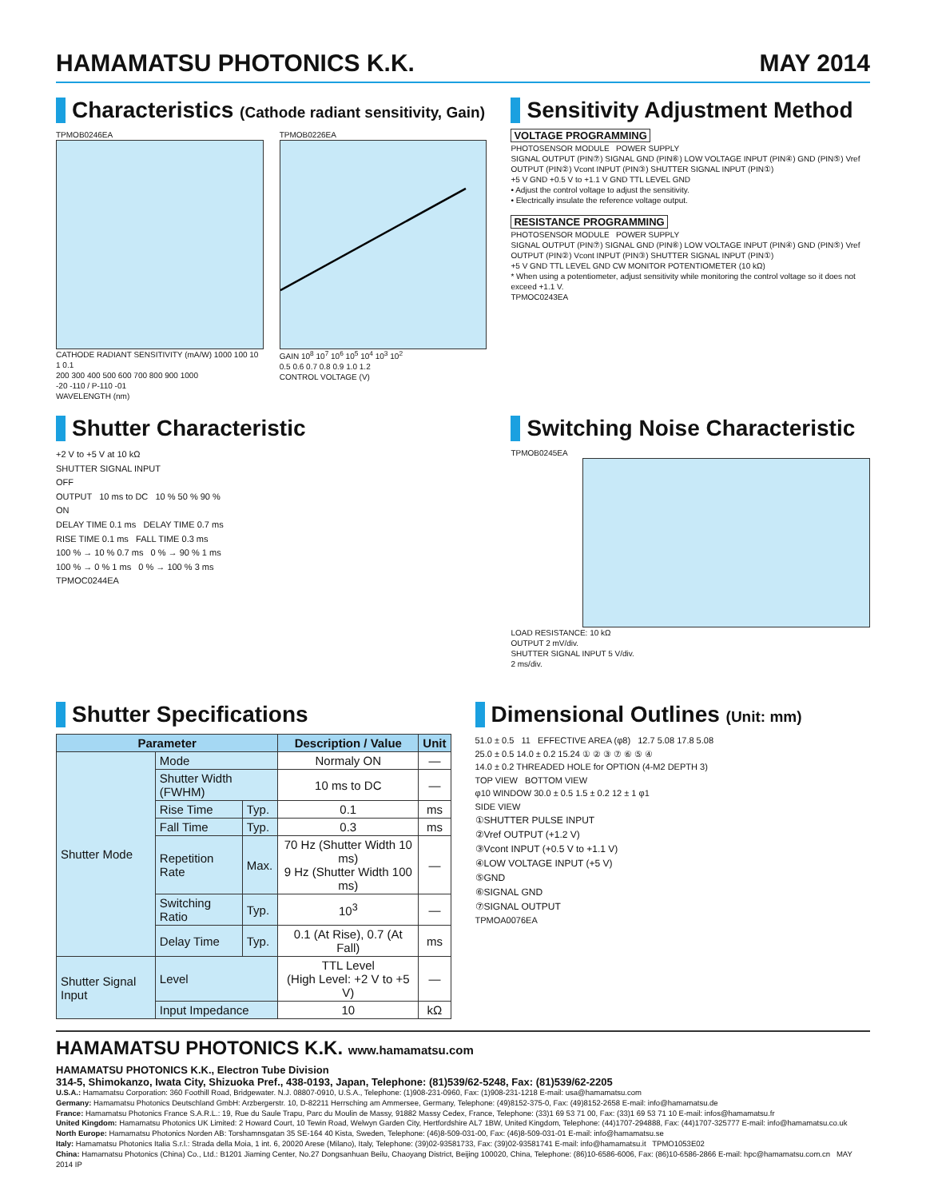HAMAMATSU PHOTONICS K.K. MAY 2014
Characteristics (Cathode radiant sensitivity, Gain)
TPMOB0246EA
CATHODE RADIANT SENSITIVITY (mA/W) 1000 100 10 1 0.1
200 300 400 500 600 700 800 900 1000
-20 -110 / P-110 -01
WAVELENGTH (nm)
TPMOB0226EA
GAIN 10<sup>8</sup> 10<sup>7</sup> 10<sup>6</sup> 10<sup>5</sup> 10<sup>4</sup> 10<sup>3</sup> 10<sup>2</sup>
0.5 0.6 0.7 0.8 0.9 1.0 1.2
CONTROL VOLTAGE (V)
Sensitivity Adjustment Method
VOLTAGE PROGRAMMING
PHOTOSENSOR MODULE POWER SUPPLY
SIGNAL OUTPUT (PIN⑦) SIGNAL GND (PIN⑥) LOW VOLTAGE INPUT (PIN④) GND (PIN⑤) Vref OUTPUT (PIN②) Vcont INPUT (PIN③) SHUTTER SIGNAL INPUT (PIN①)
+5 V GND +0.5 V to +1.1 V GND TTL LEVEL GND
• Adjust the control voltage to adjust the sensitivity.
• Electrically insulate the reference voltage output.
RESISTANCE PROGRAMMING
PHOTOSENSOR MODULE POWER SUPPLY
SIGNAL OUTPUT (PIN⑦) SIGNAL GND (PIN⑥) LOW VOLTAGE INPUT (PIN④) GND (PIN⑤) Vref OUTPUT (PIN②) Vcont INPUT (PIN③) SHUTTER SIGNAL INPUT (PIN①)
+5 V GND TTL LEVEL GND CW MONITOR POTENTIOMETER (10 kΩ)
* When using a potentiometer, adjust sensitivity while monitoring the control voltage so it does not exceed +1.1 V.
TPMOC0243EA
Shutter Characteristic
+2 V to +5 V at 10 kΩ
SHUTTER SIGNAL INPUT
OFF
OUTPUT 10 ms to DC 10 % 50 % 90 %
ON
DELAY TIME 0.1 ms DELAY TIME 0.7 ms
RISE TIME 0.1 ms FALL TIME 0.3 ms
100 % → 10 % 0.7 ms 0 % → 90 % 1 ms
100 % → 0 % 1 ms 0 % → 100 % 3 ms
TPMOC0244EA
Switching Noise Characteristic
TPMOB0245EA
LOAD RESISTANCE: 10 kΩ
OUTPUT 2 mV/div.
SHUTTER SIGNAL INPUT 5 V/div.
2 ms/div.
Shutter Specifications
| Parameter | | | Description / Value | Unit |
| --- | --- | --- | --- | --- |
| Shutter Mode | Mode | | Normaly ON | — |
| | Shutter Width (FWHM) | | 10 ms to DC | — |
| | Rise Time | Typ. | 0.1 | ms |
| | Fall Time | Typ. | 0.3 | ms |
| | Repetition Rate | Max. | 70 Hz (Shutter Width 10 ms) 9 Hz (Shutter Width 100 ms) | — |
| | Switching Ratio | Typ. | 10<sup>3</sup> | — |
| | Delay Time | Typ. | 0.1 (At Rise), 0.7 (At Fall) | ms |
| Shutter Signal Input | Level | | TTL Level (High Level: +2 V to +5 V) | — |
| | Input Impedance | | 10 | kΩ |
Dimensional Outlines (Unit: mm)
51.0 ± 0.5 11 EFFECTIVE AREA (φ8) 12.7 5.08 17.8 5.08
25.0 ± 0.5 14.0 ± 0.2 15.24 ① ② ③ ⑦ ⑥ ⑤ ④
14.0 ± 0.2 THREADED HOLE for OPTION (4-M2 DEPTH 3)
TOP VIEW BOTTOM VIEW
φ10 WINDOW 30.0 ± 0.5 1.5 ± 0.2 12 ± 1 φ1
SIDE VIEW
①SHUTTER PULSE INPUT
②Vref OUTPUT (+1.2 V)
③Vcont INPUT (+0.5 V to +1.1 V)
④LOW VOLTAGE INPUT (+5 V)
⑤GND
⑥SIGNAL GND
⑦SIGNAL OUTPUT
TPMOA0076EA
HAMAMATSU PHOTONICS K.K. www.hamamatsu.com
HAMAMATSU PHOTONICS K.K., Electron Tube Division
314-5, Shimokanzo, Iwata City, Shizuoka Pref., 438-0193, Japan, Telephone: (81)539/62-5248, Fax: (81)539/62-2205
U.S.A.: Hamamatsu Corporation: 360 Foothill Road, Bridgewater. N.J. 08807-0910, U.S.A., Telephone: (1)908-231-0960, Fax: (1)908-231-1218 E-mail: usa@hamamatsu.com
Germany: Hamamatsu Photonics Deutschland GmbH: Arzbergerstr. 10, D-82211 Herrsching am Ammersee, Germany, Telephone: (49)8152-375-0, Fax: (49)8152-2658 E-mail: info@hamamatsu.de
France: Hamamatsu Photonics France S.A.R.L.: 19, Rue du Saule Trapu, Parc du Moulin de Massy, 91882 Massy Cedex, France, Telephone: (33)1 69 53 71 00, Fax: (33)1 69 53 71 10 E-mail: infos@hamamatsu.fr
United Kingdom: Hamamatsu Photonics UK Limited: 2 Howard Court, 10 Tewin Road, Welwyn Garden City, Hertfordshire AL7 1BW, United Kingdom, Telephone: (44)1707-294888, Fax: (44)1707-325777 E-mail: info@hamamatsu.co.uk
North Europe: Hamamatsu Photonics Norden AB: Torshamnsgatan 35 SE-164 40 Kista, Sweden, Telephone: (46)8-509-031-00, Fax: (46)8-509-031-01 E-mail: info@hamamatsu.se
Italy: Hamamatsu Photonics Italia S.r.l.: Strada della Moia, 1 int. 6, 20020 Arese (Milano), Italy, Telephone: (39)02-93581733, Fax: (39)02-93581741 E-mail: info@hamamatsu.it TPMO1053E02
China: Hamamatsu Photonics (China) Co., Ltd.: B1201 Jiaming Center, No.27 Dongsanhuan Beilu, Chaoyang District, Beijing 100020, China, Telephone: (86)10-6586-6006, Fax: (86)10-6586-2866 E-mail: hpc@hamamatsu.com.cn MAY 2014 IP